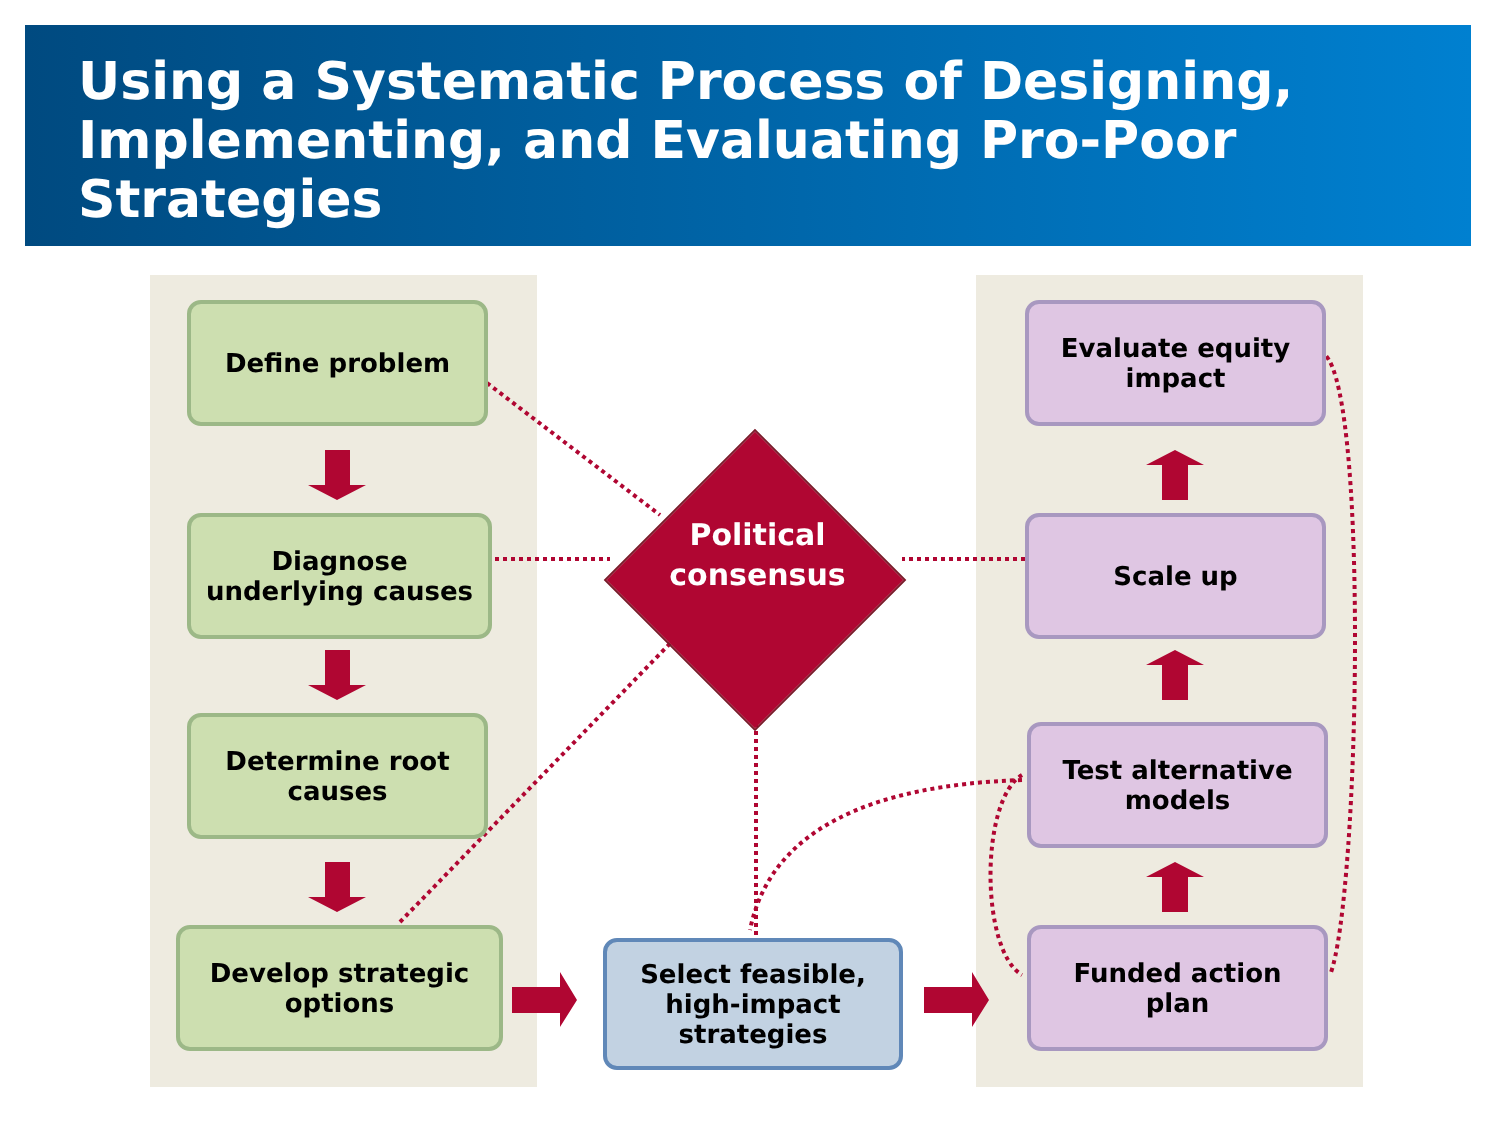Using a Systematic Process of Designing, Implementing, and Evaluating Pro-Poor Strategies
Define problem
Diagnose
underlying causes
Determine root
causes
Develop strategic
options
Select feasible,
high-impact
strategies
Evaluate equity
impact
Scale up
Test alternative
models
Funded action
plan
Political
consensus